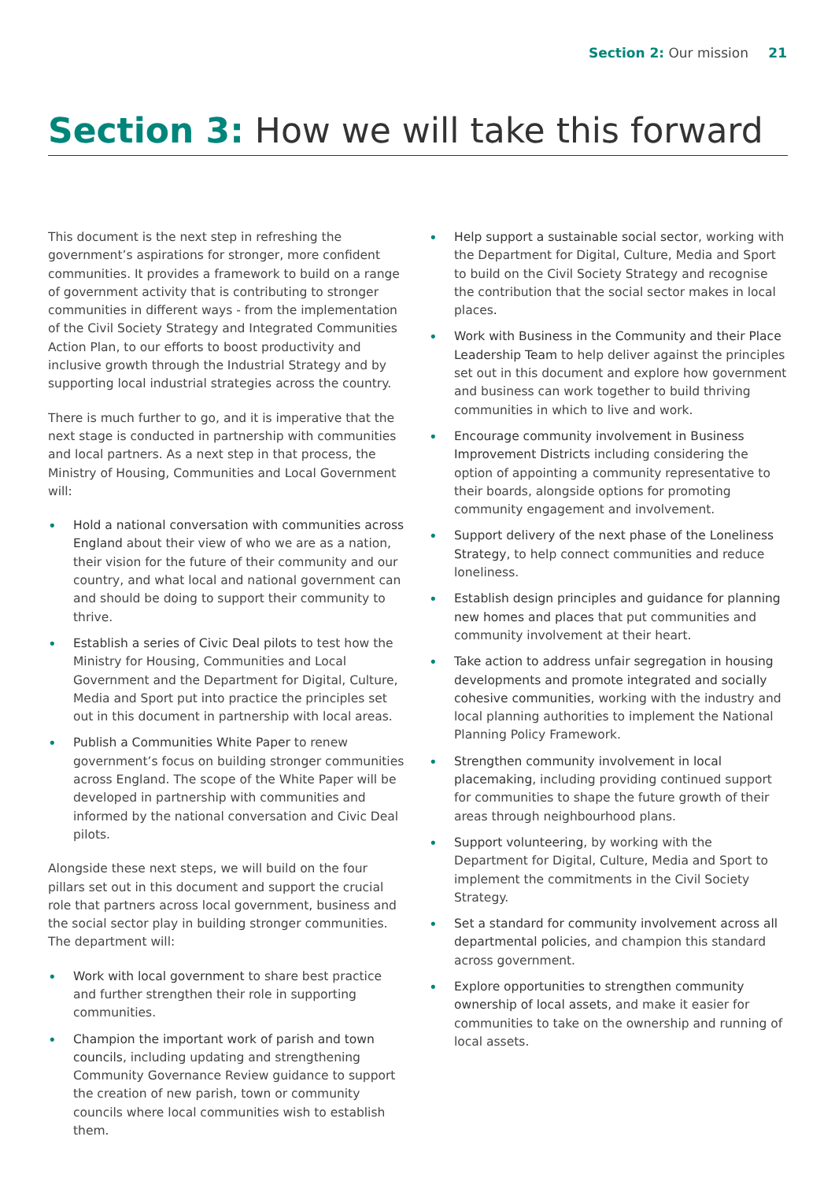Section 2: Our mission 21
Section 3: How we will take this forward
This document is the next step in refreshing the government’s aspirations for stronger, more confident communities. It provides a framework to build on a range of government activity that is contributing to stronger communities in different ways - from the implementation of the Civil Society Strategy and Integrated Communities Action Plan, to our efforts to boost productivity and inclusive growth through the Industrial Strategy and by supporting local industrial strategies across the country.
There is much further to go, and it is imperative that the next stage is conducted in partnership with communities and local partners. As a next step in that process, the Ministry of Housing, Communities and Local Government will:
Hold a national conversation with communities across England about their view of who we are as a nation, their vision for the future of their community and our country, and what local and national government can and should be doing to support their community to thrive.
Establish a series of Civic Deal pilots to test how the Ministry for Housing, Communities and Local Government and the Department for Digital, Culture, Media and Sport put into practice the principles set out in this document in partnership with local areas.
Publish a Communities White Paper to renew government’s focus on building stronger communities across England. The scope of the White Paper will be developed in partnership with communities and informed by the national conversation and Civic Deal pilots.
Alongside these next steps, we will build on the four pillars set out in this document and support the crucial role that partners across local government, business and the social sector play in building stronger communities. The department will:
Work with local government to share best practice and further strengthen their role in supporting communities.
Champion the important work of parish and town councils, including updating and strengthening Community Governance Review guidance to support the creation of new parish, town or community councils where local communities wish to establish them.
Help support a sustainable social sector, working with the Department for Digital, Culture, Media and Sport to build on the Civil Society Strategy and recognise the contribution that the social sector makes in local places.
Work with Business in the Community and their Place Leadership Team to help deliver against the principles set out in this document and explore how government and business can work together to build thriving communities in which to live and work.
Encourage community involvement in Business Improvement Districts including considering the option of appointing a community representative to their boards, alongside options for promoting community engagement and involvement.
Support delivery of the next phase of the Loneliness Strategy, to help connect communities and reduce loneliness.
Establish design principles and guidance for planning new homes and places that put communities and community involvement at their heart.
Take action to address unfair segregation in housing developments and promote integrated and socially cohesive communities, working with the industry and local planning authorities to implement the National Planning Policy Framework.
Strengthen community involvement in local placemaking, including providing continued support for communities to shape the future growth of their areas through neighbourhood plans.
Support volunteering, by working with the Department for Digital, Culture, Media and Sport to implement the commitments in the Civil Society Strategy.
Set a standard for community involvement across all departmental policies, and champion this standard across government.
Explore opportunities to strengthen community ownership of local assets, and make it easier for communities to take on the ownership and running of local assets.